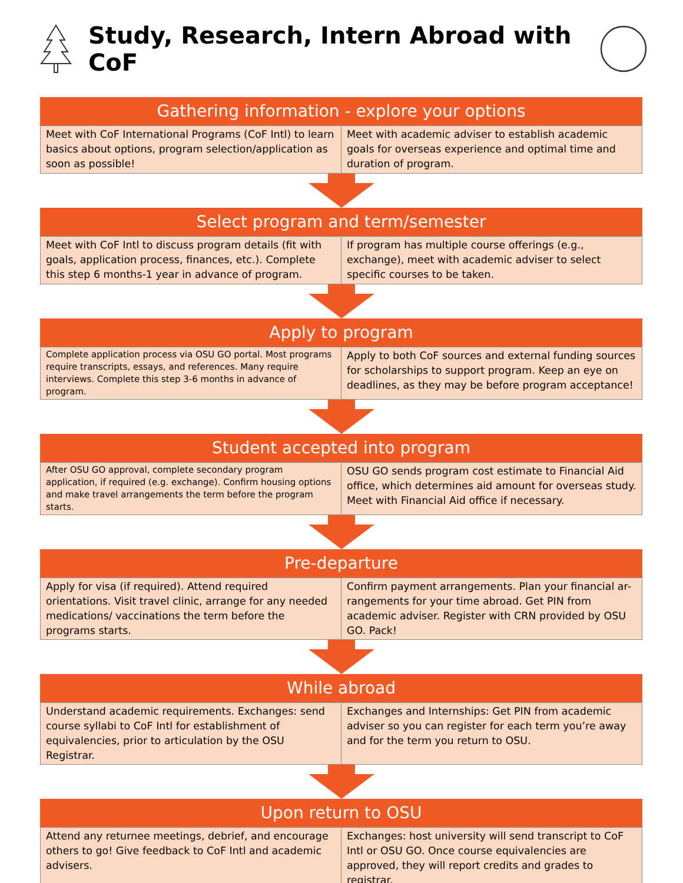Study, Research, Intern Abroad with CoF
Gathering information - explore your options
| Meet with CoF International Programs (CoF Intl) to learn basics about options, program selection/application as soon as possible! | Meet with academic adviser to establish academic goals for overseas experience and optimal time and duration of program. |
Select program and term/semester
| Meet with CoF Intl to discuss program details (fit with goals, application process, finances, etc.). Complete this step 6 months-1 year in advance of program. | If program has multiple course offerings (e.g., exchange), meet with academic adviser to select specific courses to be taken. |
Apply to program
| Complete application process via OSU GO portal. Most programs require transcripts, essays, and references. Many require interviews. Complete this step 3-6 months in advance of program. | Apply to both CoF sources and external funding sources for scholarships to support program. Keep an eye on deadlines, as they may be before program acceptance! |
Student accepted into program
| After OSU GO approval, complete secondary program application, if required (e.g. exchange). Confirm housing options and make travel arrangements the term before the program starts. | OSU GO sends program cost estimate to Financial Aid office, which determines aid amount for overseas study. Meet with Financial Aid office if necessary. |
Pre-departure
| Apply for visa (if required). Attend required orientations. Visit travel clinic, arrange for any needed medications/ vaccinations the term before the programs starts. | Confirm payment arrangements. Plan your financial ar-rangements for your time abroad. Get PIN from academic adviser. Register with CRN provided by OSU GO. Pack! |
While abroad
| Understand academic requirements. Exchanges: send course syllabi to CoF Intl for establishment of equivalencies, prior to articulation by the OSU Registrar. | Exchanges and Internships: Get PIN from academic adviser so you can register for each term you’re away and for the term you return to OSU. |
Upon return to OSU
| Attend any returnee meetings, debrief, and encourage others to go! Give feedback to CoF Intl and academic advisers. | Exchanges: host university will send transcript to CoF Intl or OSU GO. Once course equivalencies are approved, they will report credits and grades to registrar. |